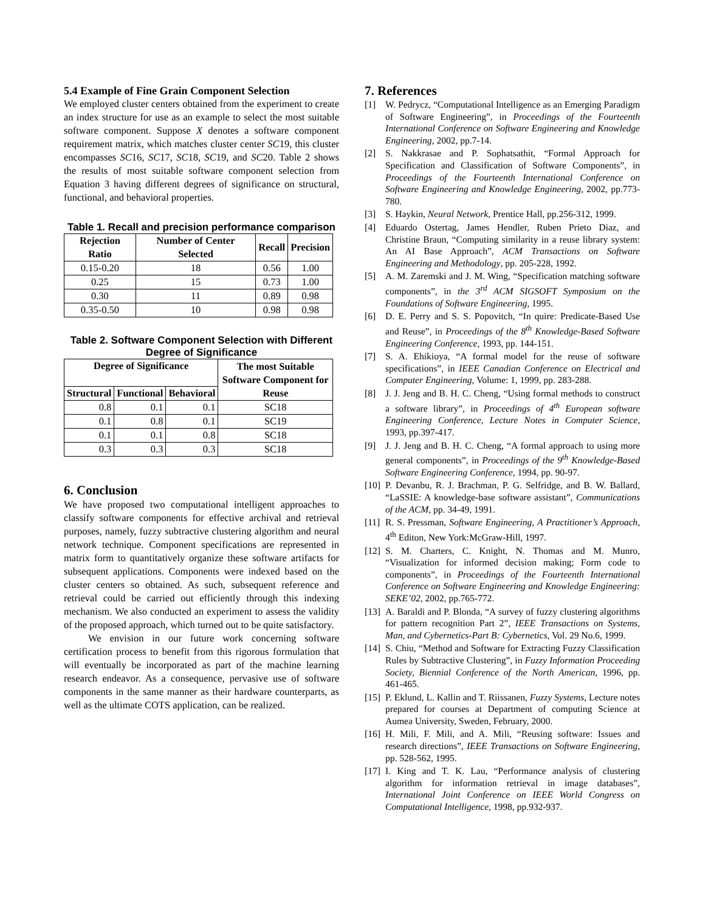5.4 Example of Fine Grain Component Selection
We employed cluster centers obtained from the experiment to create an index structure for use as an example to select the most suitable software component. Suppose X denotes a software component requirement matrix, which matches cluster center SC19, this cluster encompasses SC16, SC17, SC18, SC19, and SC20. Table 2 shows the results of most suitable software component selection from Equation 3 having different degrees of significance on structural, functional, and behavioral properties.
Table 1. Recall and precision performance comparison
| Rejection Ratio | Number of Center Selected | Recall | Precision |
| --- | --- | --- | --- |
| 0.15-0.20 | 18 | 0.56 | 1.00 |
| 0.25 | 15 | 0.73 | 1.00 |
| 0.30 | 11 | 0.89 | 0.98 |
| 0.35-0.50 | 10 | 0.98 | 0.98 |
Table 2. Software Component Selection with Different Degree of Significance
| Degree of Significance | | | The most Suitable Software Component for Reuse |
| --- | --- | --- | --- |
| Structural | Functional | Behavioral | |
| 0.8 | 0.1 | 0.1 | SC18 |
| 0.1 | 0.8 | 0.1 | SC19 |
| 0.1 | 0.1 | 0.8 | SC18 |
| 0.3 | 0.3 | 0.3 | SC18 |
6. Conclusion
We have proposed two computational intelligent approaches to classify software components for effective archival and retrieval purposes, namely, fuzzy subtractive clustering algorithm and neural network technique. Component specifications are represented in matrix form to quantitatively organize these software artifacts for subsequent applications. Components were indexed based on the cluster centers so obtained. As such, subsequent reference and retrieval could be carried out efficiently through this indexing mechanism. We also conducted an experiment to assess the validity of the proposed approach, which turned out to be quite satisfactory.
We envision in our future work concerning software certification process to benefit from this rigorous formulation that will eventually be incorporated as part of the machine learning research endeavor. As a consequence, pervasive use of software components in the same manner as their hardware counterparts, as well as the ultimate COTS application, can be realized.
7. References
[1] W. Pedrycz, “Computational Intelligence as an Emerging Paradigm of Software Engineering”, in Proceedings of the Fourteenth International Conference on Software Engineering and Knowledge Engineering, 2002, pp.7-14.
[2] S. Nakkrasae and P. Sophatsathit, “Formal Approach for Specification and Classification of Software Components”, in Proceedings of the Fourteenth International Conference on Software Engineering and Knowledge Engineering, 2002, pp.773-780.
[3] S. Haykin, Neural Network, Prentice Hall, pp.256-312, 1999.
[4] Eduardo Ostertag, James Hendler, Ruben Prieto Diaz, and Christine Braun, “Computing similarity in a reuse library system: An AI Base Approach”, ACM Transactions on Software Engineering and Methodology, pp. 205-228, 1992.
[5] A. M. Zaremski and J. M. Wing, “Specification matching software components”, in the 3<sup>rd</sup> ACM SIGSOFT Symposium on the Foundations of Software Engineering, 1995.
[6] D. E. Perry and S. S. Popovitch, “In quire: Predicate-Based Use and Reuse”, in Proceedings of the 8<sup>th</sup> Knowledge-Based Software Engineering Conference, 1993, pp. 144-151.
[7] S. A. Ehikioya, “A formal model for the reuse of software specifications”, in IEEE Canadian Conference on Electrical and Computer Engineering, Volume: 1, 1999, pp. 283-288.
[8] J. J. Jeng and B. H. C. Cheng, “Using formal methods to construct a software library”, in Proceedings of 4<sup>th</sup> European software Engineering Conference, Lecture Notes in Computer Science, 1993, pp.397-417.
[9] J. J. Jeng and B. H. C. Cheng, “A formal approach to using more general components”, in Proceedings of the 9<sup>th</sup> Knowledge-Based Software Engineering Conference, 1994, pp. 90-97.
[10] P. Devanbu, R. J. Brachman, P. G. Selfridge, and B. W. Ballard, “LaSSIE: A knowledge-base software assistant”, Communications of the ACM, pp. 34-49, 1991.
[11] R. S. Pressman, Software Engineering, A Practitioner’s Approach, 4<sup>th</sup> Editon, New York:McGraw-Hill, 1997.
[12] S. M. Charters, C. Knight, N. Thomas and M. Munro, “Visualization for informed decision making; Form code to components”, in Proceedings of the Fourteenth International Conference on Software Engineering and Knowledge Engineering: SEKE’02, 2002, pp.765-772.
[13] A. Baraldi and P. Blonda, “A survey of fuzzy clustering algorithms for pattern recognition Part 2”, IEEE Transactions on Systems, Man, and Cybernetics-Part B: Cybernetics, Vol. 29 No.6, 1999.
[14] S. Chiu, “Method and Software for Extracting Fuzzy Classification Rules by Subtractive Clustering”, in Fuzzy Information Proceeding Society, Biennial Conference of the North American, 1996, pp. 461-465.
[15] P. Eklund, L. Kallin and T. Riissanen, Fuzzy Systems, Lecture notes prepared for courses at Department of computing Science at Aumea University, Sweden, February, 2000.
[16] H. Mili, F. Mili, and A. Mili, “Reusing software: Issues and research directions”, IEEE Transactions on Software Engineering, pp. 528-562, 1995.
[17] I. King and T. K. Lau, “Performance analysis of clustering algorithm for information retrieval in image databases”, International Joint Conference on IEEE World Congress on Computational Intelligence, 1998, pp.932-937.